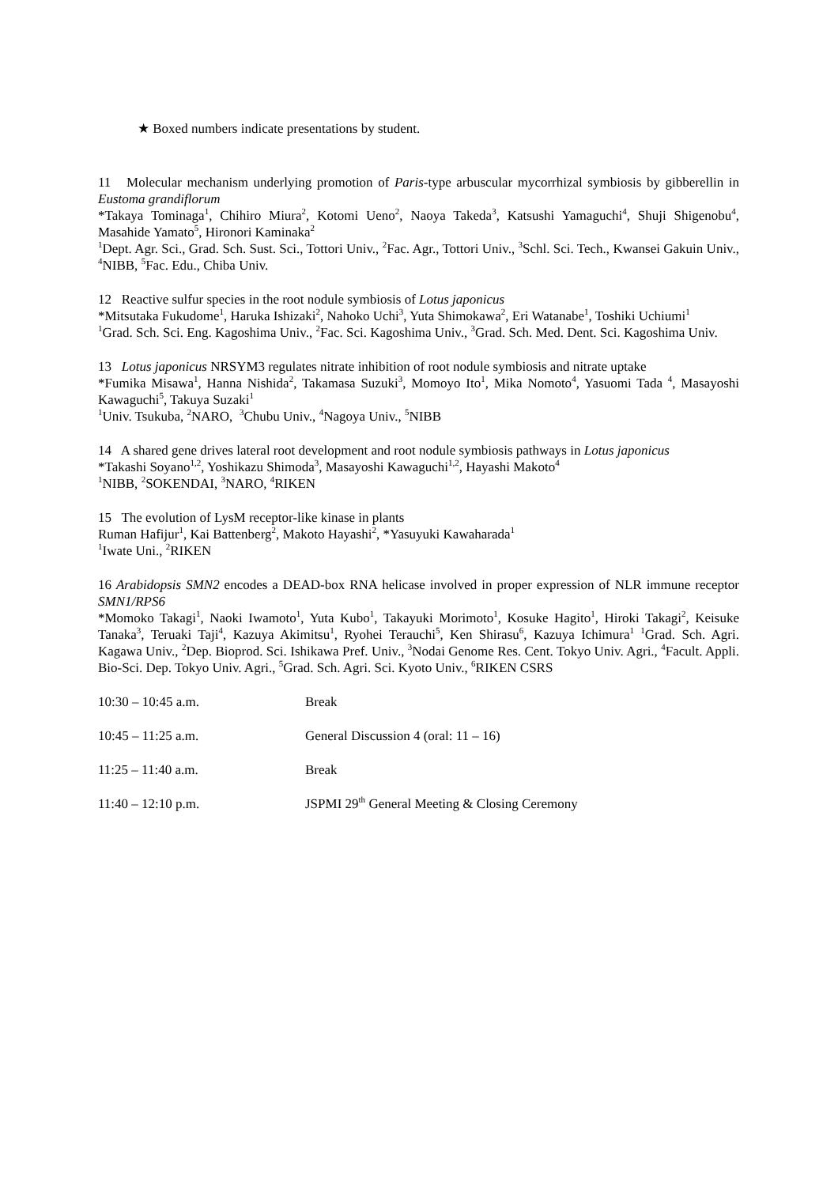★ Boxed numbers indicate presentations by student.
11 Molecular mechanism underlying promotion of Paris-type arbuscular mycorrhizal symbiosis by gibberellin in Eustoma grandiflorum
*Takaya Tominaga<sup>1</sup>, Chihiro Miura<sup>2</sup>, Kotomi Ueno<sup>2</sup>, Naoya Takeda<sup>3</sup>, Katsushi Yamaguchi<sup>4</sup>, Shuji Shigenobu<sup>4</sup>, Masahide Yamato<sup>5</sup>, Hironori Kaminaka<sup>2</sup>
<sup>1</sup> Dept. Agr. Sci., Grad. Sch. Sust. Sci., Tottori Univ., <sup>2</sup>Fac. Agr., Tottori Univ., <sup>3</sup>Schl. Sci. Tech., Kwansei Gakuin Univ., <sup>4</sup>NIBB, <sup>5</sup>Fac. Edu., Chiba Univ.
12 Reactive sulfur species in the root nodule symbiosis of Lotus japonicus
*Mitsutaka Fukudome<sup>1</sup>, Haruka Ishizaki<sup>2</sup>, Nahoko Uchi<sup>3</sup>, Yuta Shimokawa<sup>2</sup>, Eri Watanabe<sup>1</sup>, Toshiki Uchiumi<sup>1</sup>
<sup>1</sup> Grad. Sch. Sci. Eng. Kagoshima Univ., <sup>2</sup>Fac. Sci. Kagoshima Univ., <sup>3</sup>Grad. Sch. Med. Dent. Sci. Kagoshima Univ.
13 Lotus japonicus NRSYM3 regulates nitrate inhibition of root nodule symbiosis and nitrate uptake
*Fumika Misawa<sup>1</sup>, Hanna Nishida<sup>2</sup>, Takamasa Suzuki<sup>3</sup>, Momoyo Ito<sup>1</sup>, Mika Nomoto<sup>4</sup>, Yasuomi Tada <sup>4</sup>, Masayoshi Kawaguchi<sup>5</sup>, Takuya Suzaki<sup>1</sup>
<sup>1</sup> Univ. Tsukuba, <sup>2</sup>NARO, <sup>3</sup>Chubu Univ., <sup>4</sup>Nagoya Univ., <sup>5</sup>NIBB
14 A shared gene drives lateral root development and root nodule symbiosis pathways in Lotus japonicus
*Takashi Soyano<sup>1,2</sup>, Yoshikazu Shimoda<sup>3</sup>, Masayoshi Kawaguchi<sup>1,2</sup>, Hayashi Makoto<sup>4</sup>
<sup>1</sup> NIBB, <sup>2</sup>SOKENDAI, <sup>3</sup>NARO, <sup>4</sup>RIKEN
15 The evolution of LysM receptor-like kinase in plants
Ruman Hafijur<sup>1</sup>, Kai Battenberg<sup>2</sup>, Makoto Hayashi<sup>2</sup>, *Yasuyuki Kawaharada<sup>1</sup>
<sup>1</sup> Iwate Uni., <sup>2</sup>RIKEN
16 Arabidopsis SMN2 encodes a DEAD-box RNA helicase involved in proper expression of NLR immune receptor SMN1/RPS6
*Momoko Takagi<sup>1</sup>, Naoki Iwamoto<sup>1</sup>, Yuta Kubo<sup>1</sup>, Takayuki Morimoto<sup>1</sup>, Kosuke Hagito<sup>1</sup>, Hiroki Takagi<sup>2</sup>, Keisuke Tanaka<sup>3</sup>, Teruaki Taji<sup>4</sup>, Kazuya Akimitsu<sup>1</sup>, Ryohei Terauchi<sup>5</sup>, Ken Shirasu<sup>6</sup>, Kazuya Ichimura<sup>1</sup> <sup>1</sup>Grad. Sch. Agri. Kagawa Univ., <sup>2</sup>Dep. Bioprod. Sci. Ishikawa Pref. Univ., <sup>3</sup>Nodai Genome Res. Cent. Tokyo Univ. Agri., <sup>4</sup>Facult. Appli. Bio-Sci. Dep. Tokyo Univ. Agri., <sup>5</sup>Grad. Sch. Agri. Sci. Kyoto Univ., <sup>6</sup>RIKEN CSRS
| 10:30 – 10:45 a.m. | Break |
| 10:45 – 11:25 a.m. | General Discussion 4 (oral: 11 – 16) |
| 11:25 – 11:40 a.m. | Break |
| 11:40 – 12:10 p.m. | JSPMI 29<sup>th</sup> General Meeting & Closing Ceremony |